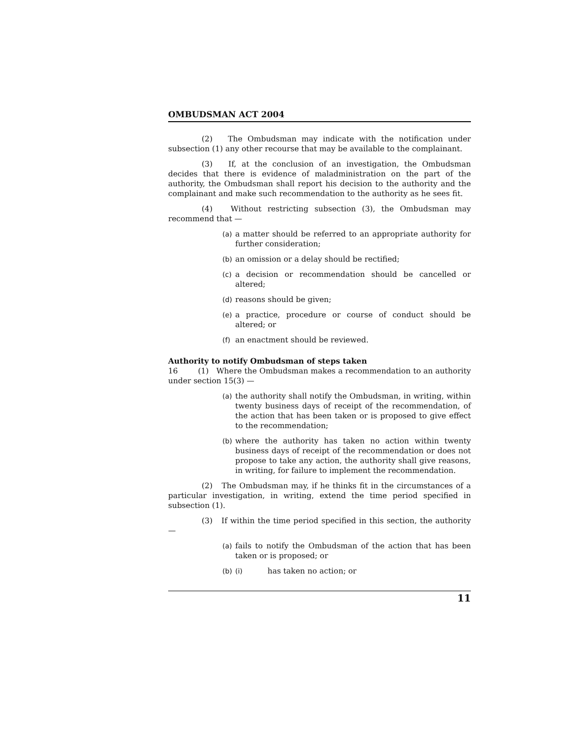OMBUDSMAN ACT 2004
(2) The Ombudsman may indicate with the notification under subsection (1) any other recourse that may be available to the complainant.
(3) If, at the conclusion of an investigation, the Ombudsman decides that there is evidence of maladministration on the part of the authority, the Ombudsman shall report his decision to the authority and the complainant and make such recommendation to the authority as he sees fit.
(4) Without restricting subsection (3), the Ombudsman may recommend that —
(a) a matter should be referred to an appropriate authority for further consideration;
(b) an omission or a delay should be rectified;
(c) a decision or recommendation should be cancelled or altered;
(d) reasons should be given;
(e) a practice, procedure or course of conduct should be altered; or
(f) an enactment should be reviewed.
Authority to notify Ombudsman of steps taken
16 (1) Where the Ombudsman makes a recommendation to an authority under section 15(3) —
(a) the authority shall notify the Ombudsman, in writing, within twenty business days of receipt of the recommendation, of the action that has been taken or is proposed to give effect to the recommendation;
(b) where the authority has taken no action within twenty business days of receipt of the recommendation or does not propose to take any action, the authority shall give reasons, in writing, for failure to implement the recommendation.
(2) The Ombudsman may, if he thinks fit in the circumstances of a particular investigation, in writing, extend the time period specified in subsection (1).
(3) If within the time period specified in this section, the authority —
(a) fails to notify the Ombudsman of the action that has been taken or is proposed; or
(b) (i) has taken no action; or
11